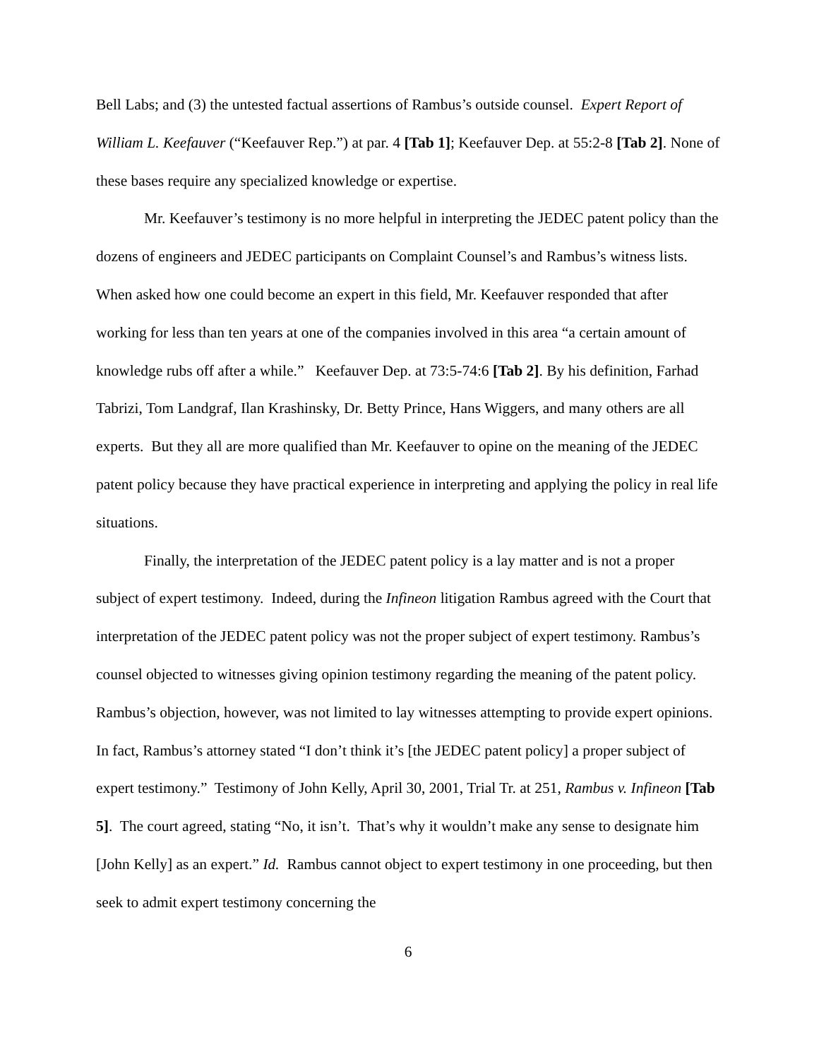Bell Labs; and (3) the untested factual assertions of Rambus’s outside counsel. Expert Report of William L. Keefauver (“Keefauver Rep.”) at par. 4 [Tab 1]; Keefauver Dep. at 55:2-8 [Tab 2]. None of these bases require any specialized knowledge or expertise.
Mr. Keefauver’s testimony is no more helpful in interpreting the JEDEC patent policy than the dozens of engineers and JEDEC participants on Complaint Counsel’s and Rambus’s witness lists. When asked how one could become an expert in this field, Mr. Keefauver responded that after working for less than ten years at one of the companies involved in this area “a certain amount of knowledge rubs off after a while.” Keefauver Dep. at 73:5-74:6 [Tab 2]. By his definition, Farhad Tabrizi, Tom Landgraf, Ilan Krashinsky, Dr. Betty Prince, Hans Wiggers, and many others are all experts. But they all are more qualified than Mr. Keefauver to opine on the meaning of the JEDEC patent policy because they have practical experience in interpreting and applying the policy in real life situations.
Finally, the interpretation of the JEDEC patent policy is a lay matter and is not a proper subject of expert testimony. Indeed, during the Infineon litigation Rambus agreed with the Court that interpretation of the JEDEC patent policy was not the proper subject of expert testimony. Rambus’s counsel objected to witnesses giving opinion testimony regarding the meaning of the patent policy. Rambus’s objection, however, was not limited to lay witnesses attempting to provide expert opinions. In fact, Rambus’s attorney stated “I don’t think it’s [the JEDEC patent policy] a proper subject of expert testimony.” Testimony of John Kelly, April 30, 2001, Trial Tr. at 251, Rambus v. Infineon [Tab 5]. The court agreed, stating “No, it isn’t. That’s why it wouldn’t make any sense to designate him [John Kelly] as an expert.” Id. Rambus cannot object to expert testimony in one proceeding, but then seek to admit expert testimony concerning the
6